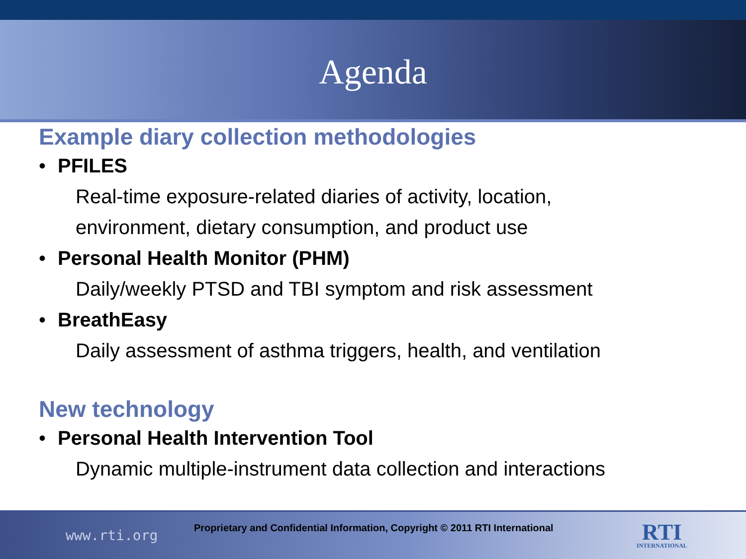Agenda
Example diary collection methodologies
• PFILES
Real-time exposure-related diaries of activity, location,
environment, dietary consumption, and product use
• Personal Health Monitor (PHM)
Daily/weekly PTSD and TBI symptom and risk assessment
• BreathEasy
Daily assessment of asthma triggers, health, and ventilation
New technology
• Personal Health Intervention Tool
Dynamic multiple-instrument data collection and interactions
www.rti.org
Proprietary and Confidential Information, Copyright © 2011 RTI International
RTI
INTERNATIONAL